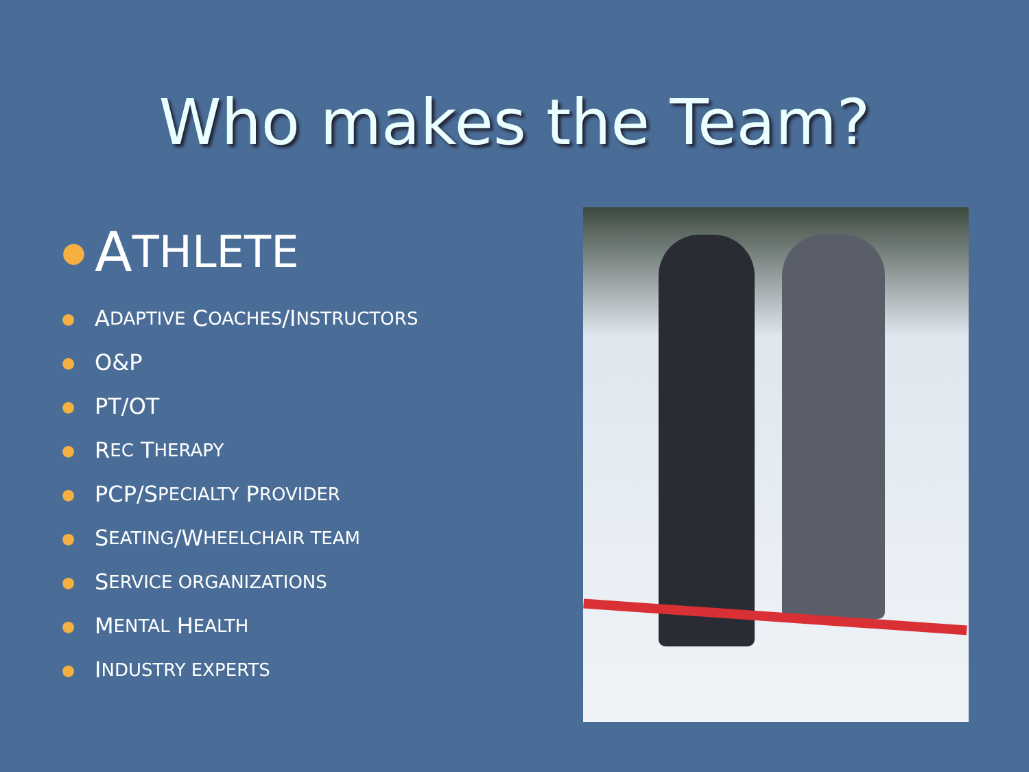Who makes the Team?
● A THLETE
● A DAPTIVE C OACHES /I NSTRUCTORS
● O&P
● PT/OT
● R EC T HERAPY
● PCP/S PECIALTY P ROVIDER
● S EATING /W HEELCHAIR TEAM
● S ERVICE ORGANIZATIONS
● M ENTAL H EALTH
● I NDUSTRY EXPERTS